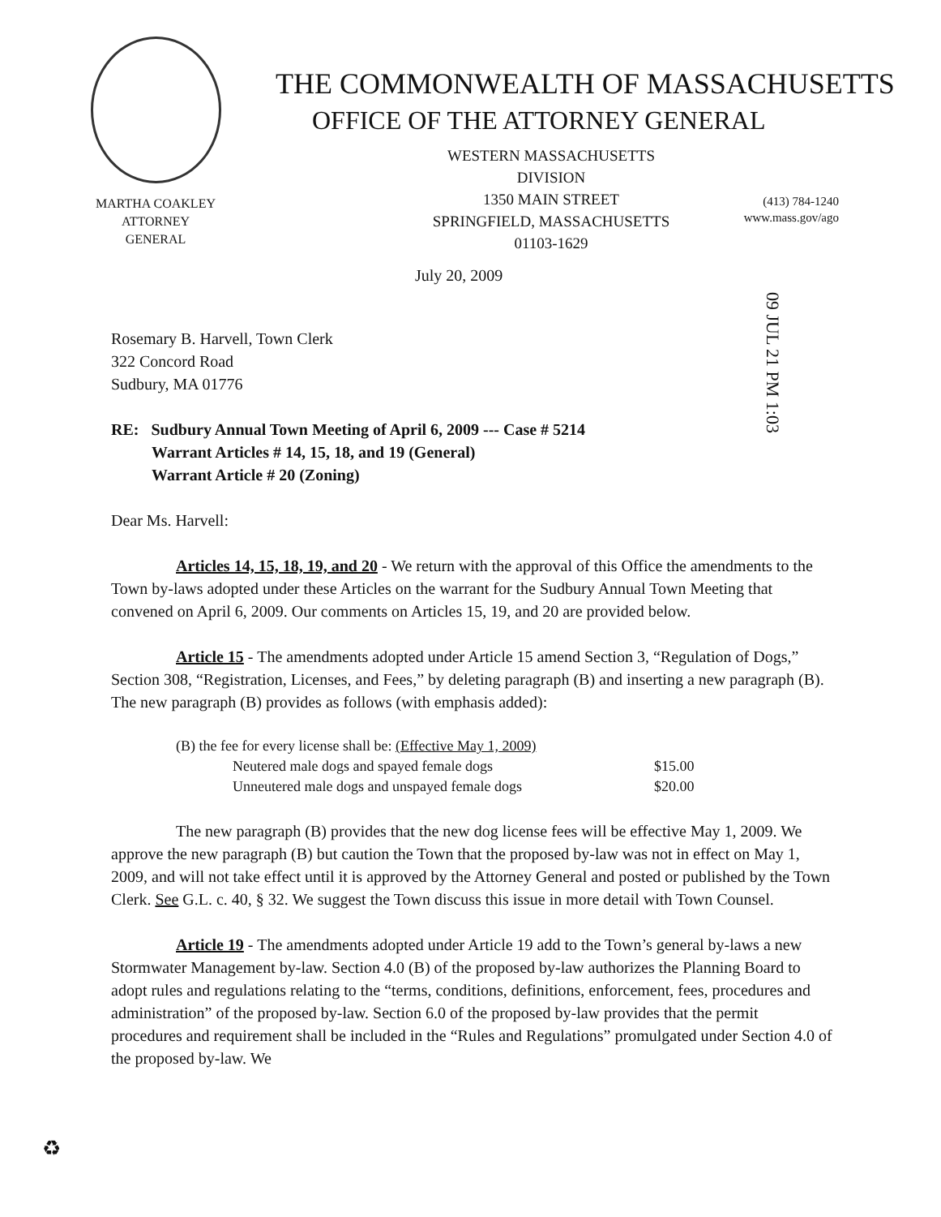THE COMMONWEALTH OF MASSACHUSETTS
OFFICE OF THE ATTORNEY GENERAL
WESTERN MASSACHUSETTS DIVISION
1350 MAIN STREET
SPRINGFIELD, MASSACHUSETTS 01103-1629
MARTHA COAKLEY
ATTORNEY GENERAL
(413) 784-1240
www.mass.gov/ago
09 JUL 21 PM 1:03
July 20, 2009
Rosemary B. Harvell, Town Clerk
322 Concord Road
Sudbury, MA 01776
RE: Sudbury Annual Town Meeting of April 6, 2009 --- Case # 5214
Warrant Articles # 14, 15, 18, and 19 (General)
Warrant Article # 20 (Zoning)
Dear Ms. Harvell:
Articles 14, 15, 18, 19, and 20 - We return with the approval of this Office the amendments to the Town by-laws adopted under these Articles on the warrant for the Sudbury Annual Town Meeting that convened on April 6, 2009. Our comments on Articles 15, 19, and 20 are provided below.
Article 15 - The amendments adopted under Article 15 amend Section 3, “Regulation of Dogs,” Section 308, “Registration, Licenses, and Fees,” by deleting paragraph (B) and inserting a new paragraph (B). The new paragraph (B) provides as follows (with emphasis added):
| (B) the fee for every license shall be: (Effective May 1, 2009) | |
| Neutered male dogs and spayed female dogs | $15.00 |
| Unneutered male dogs and unspayed female dogs | $20.00 |
The new paragraph (B) provides that the new dog license fees will be effective May 1, 2009. We approve the new paragraph (B) but caution the Town that the proposed by-law was not in effect on May 1, 2009, and will not take effect until it is approved by the Attorney General and posted or published by the Town Clerk. See G.L. c. 40, § 32. We suggest the Town discuss this issue in more detail with Town Counsel.
Article 19 - The amendments adopted under Article 19 add to the Town’s general by-laws a new Stormwater Management by-law. Section 4.0 (B) of the proposed by-law authorizes the Planning Board to adopt rules and regulations relating to the “terms, conditions, definitions, enforcement, fees, procedures and administration” of the proposed by-law. Section 6.0 of the proposed by-law provides that the permit procedures and requirement shall be included in the “Rules and Regulations” promulgated under Section 4.0 of the proposed by-law. We
♻